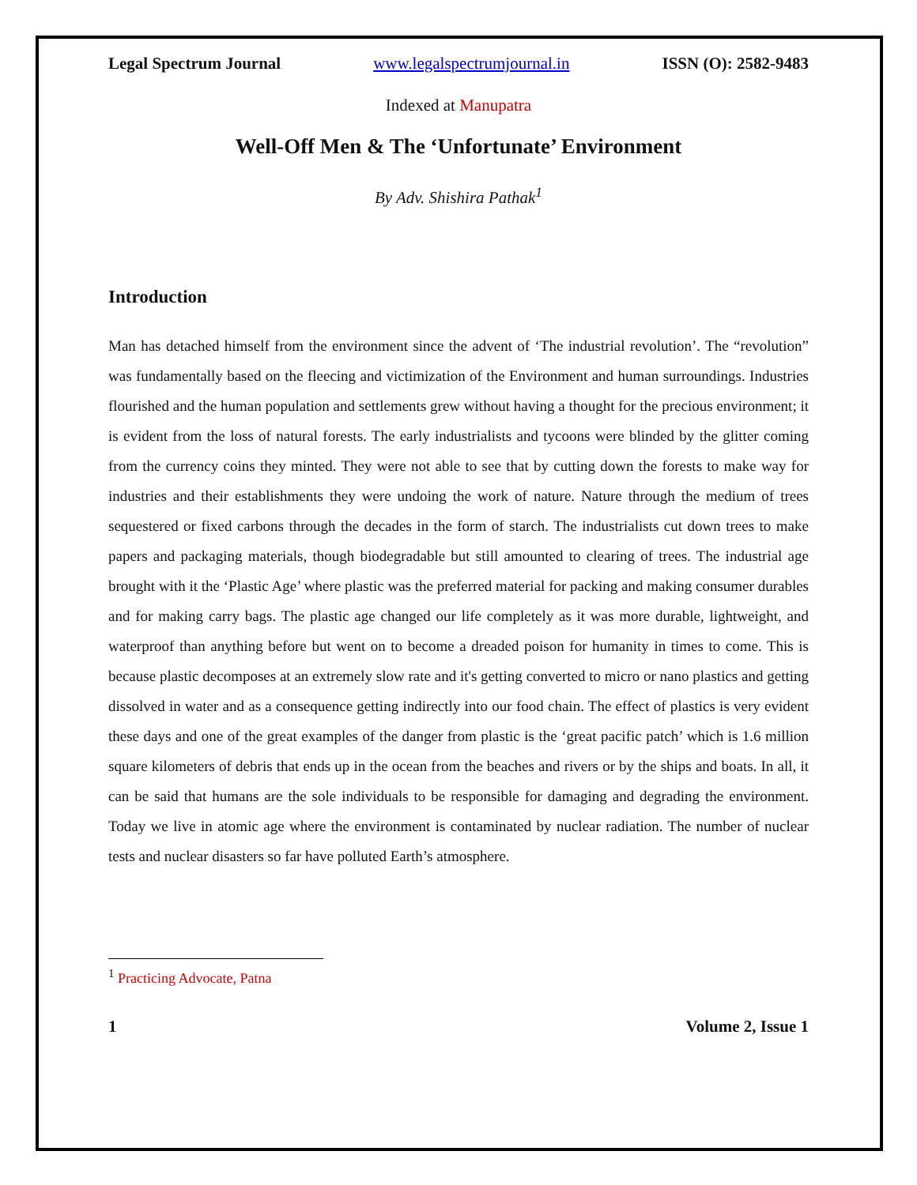Legal Spectrum Journal www.legalspectrumjournal.in ISSN (O): 2582-9483
Indexed at Manupatra
Well-Off Men & The ‘Unfortunate’ Environment
By Adv. Shishira Pathak<sup>1</sup>
Introduction
Man has detached himself from the environment since the advent of ‘The industrial revolution’. The “revolution” was fundamentally based on the fleecing and victimization of the Environment and human surroundings. Industries flourished and the human population and settlements grew without having a thought for the precious environment; it is evident from the loss of natural forests. The early industrialists and tycoons were blinded by the glitter coming from the currency coins they minted. They were not able to see that by cutting down the forests to make way for industries and their establishments they were undoing the work of nature. Nature through the medium of trees sequestered or fixed carbons through the decades in the form of starch. The industrialists cut down trees to make papers and packaging materials, though biodegradable but still amounted to clearing of trees. The industrial age brought with it the ‘Plastic Age’ where plastic was the preferred material for packing and making consumer durables and for making carry bags. The plastic age changed our life completely as it was more durable, lightweight, and waterproof than anything before but went on to become a dreaded poison for humanity in times to come. This is because plastic decomposes at an extremely slow rate and it's getting converted to micro or nano plastics and getting dissolved in water and as a consequence getting indirectly into our food chain. The effect of plastics is very evident these days and one of the great examples of the danger from plastic is the ‘great pacific patch’ which is 1.6 million square kilometers of debris that ends up in the ocean from the beaches and rivers or by the ships and boats. In all, it can be said that humans are the sole individuals to be responsible for damaging and degrading the environment. Today we live in atomic age where the environment is contaminated by nuclear radiation. The number of nuclear tests and nuclear disasters so far have polluted Earth’s atmosphere.
<sup>1</sup> Practicing Advocate, Patna
1 Volume 2, Issue 1